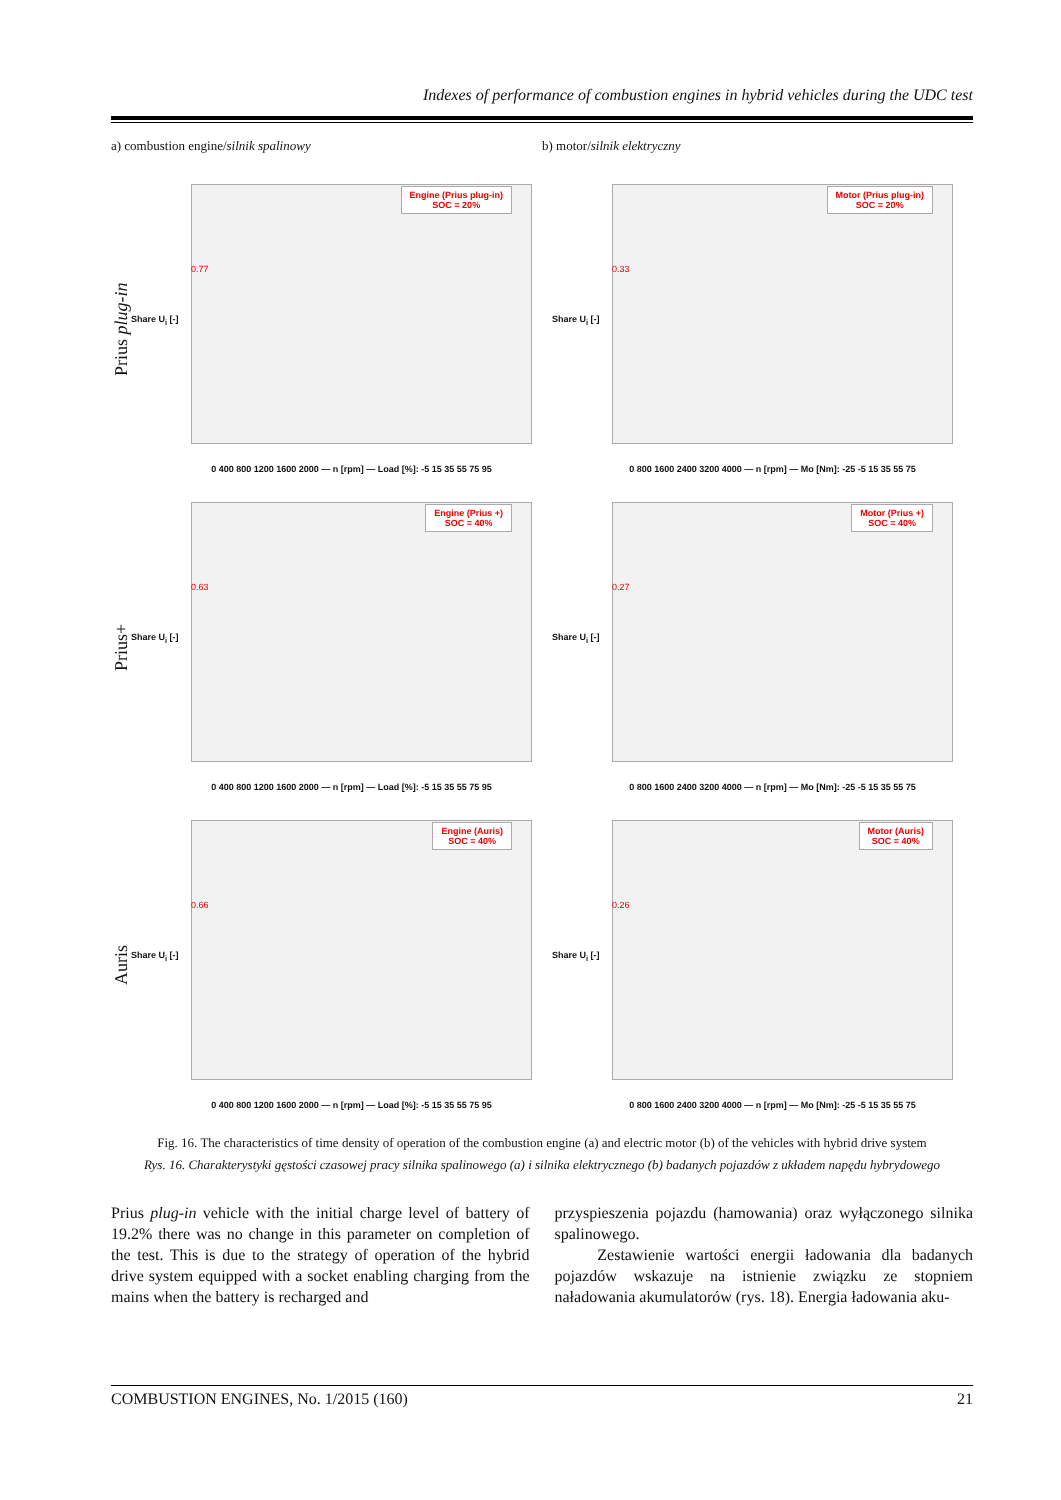Indexes of performance of combustion engines in hybrid vehicles during the UDC test
a) combustion engine/silnik spalinowy
b) motor/silnik elektryczny
Prius plug-in
Engine (Prius plug-in)
SOC = 20%
0.77
Share U<sub>i</sub> [-]
0 400 800 1200 1600 2000 — n [rpm] — Load [%]: -5 15 35 55 75 95
Motor (Prius plug-in)
SOC = 20%
0.33
Share U<sub>i</sub> [-]
0 800 1600 2400 3200 4000 — n [rpm] — Mo [Nm]: -25 -5 15 35 55 75
Prius+
Engine (Prius +)
SOC = 40%
0.63
Share U<sub>i</sub> [-]
0 400 800 1200 1600 2000 — n [rpm] — Load [%]: -5 15 35 55 75 95
Motor (Prius +)
SOC = 40%
0.27
Share U<sub>i</sub> [-]
0 800 1600 2400 3200 4000 — n [rpm] — Mo [Nm]: -25 -5 15 35 55 75
Auris
Engine (Auris)
SOC = 40%
0.66
Share U<sub>i</sub> [-]
0 400 800 1200 1600 2000 — n [rpm] — Load [%]: -5 15 35 55 75 95
Motor (Auris)
SOC = 40%
0.26
Share U<sub>i</sub> [-]
0 800 1600 2400 3200 4000 — n [rpm] — Mo [Nm]: -25 -5 15 35 55 75
Fig. 16. The characteristics of time density of operation of the combustion engine (a) and electric motor (b) of the vehicles with hybrid drive system
Rys. 16. Charakterystyki gęstości czasowej pracy silnika spalinowego (a) i silnika elektrycznego (b) badanych pojazdów z układem napędu hybrydowego
Prius plug-in vehicle with the initial charge level of battery of 19.2% there was no change in this parameter on completion of the test. This is due to the strategy of operation of the hybrid drive system equipped with a socket enabling charging from the mains when the battery is recharged and
przyspieszenia pojazdu (hamowania) oraz wyłączonego silnika spalinowego.
Zestawienie wartości energii ładowania dla badanych pojazdów wskazuje na istnienie związku ze stopniem naładowania akumulatorów (rys. 18). Energia ładowania aku-
COMBUSTION ENGINES, No. 1/2015 (160) 21